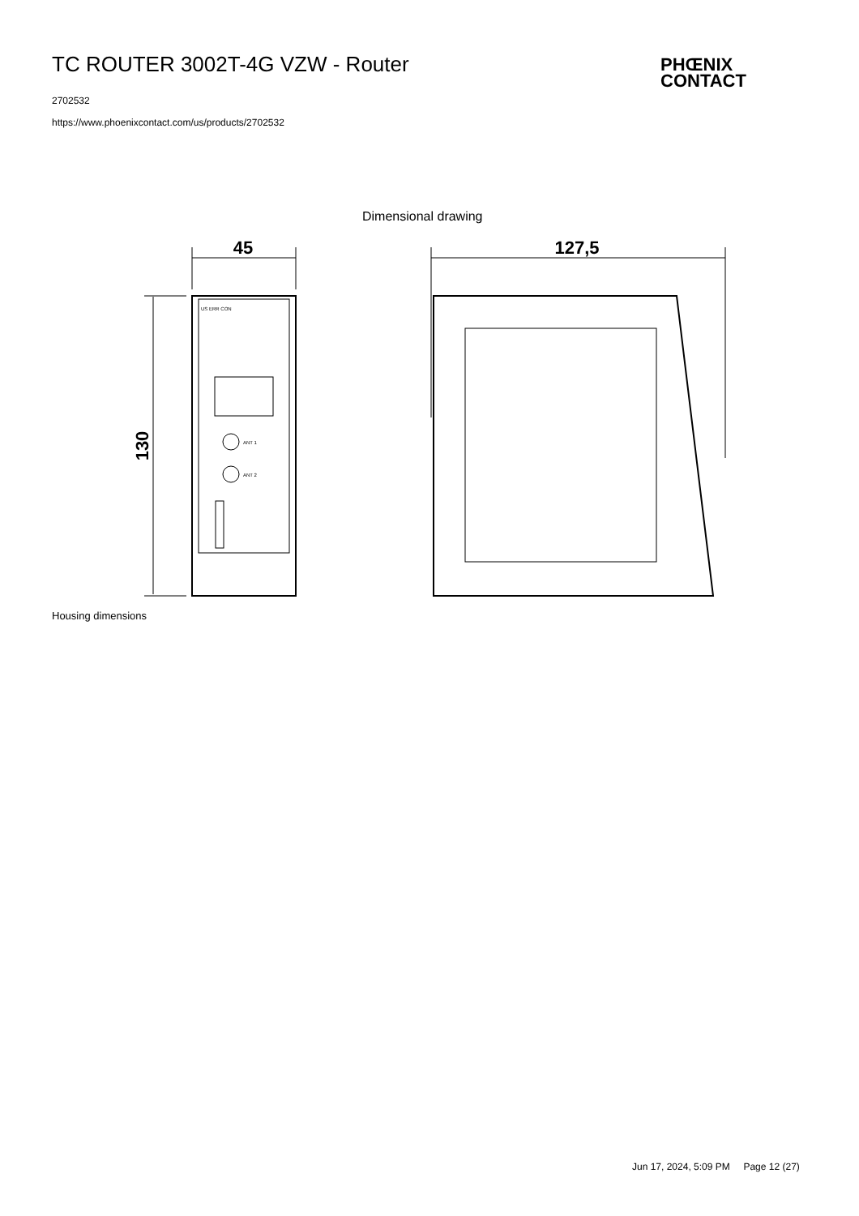TC ROUTER 3002T-4G VZW - Router
PHŒNIX
CONTACT
2702532
https://www.phoenixcontact.com/us/products/2702532
Dimensional drawing
45
130
US ERR CON
ANT 1
ANT 2
127,5
Housing dimensions
Jun 17, 2024, 5:09 PM Page 12 (27)